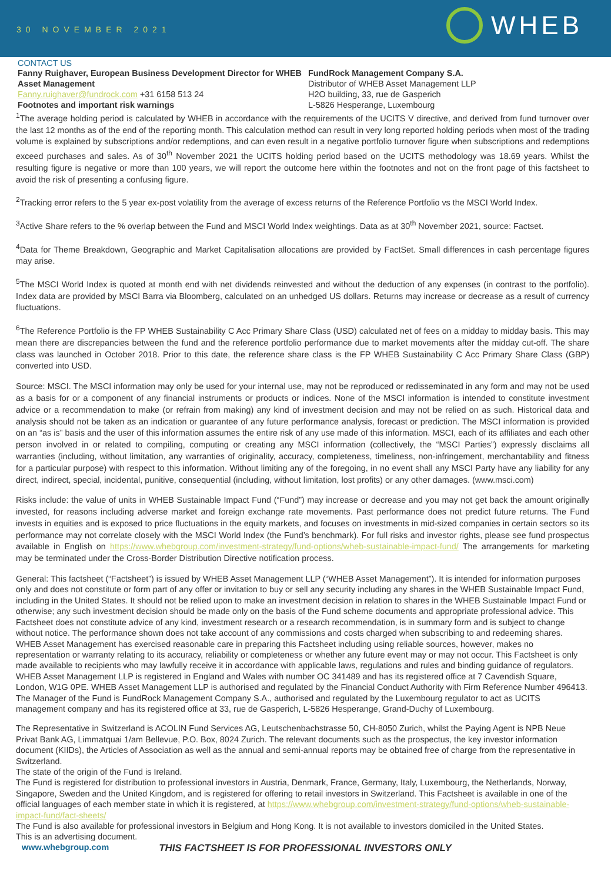30 NOVEMBER 2021 WHEB
CONTACT US
Fanny Ruighaver, European Business Development Director for WHEB Asset Management
Fanny.ruighaver@fundrock.com +31 6158 513 24
Footnotes and important risk warnings
FundRock Management Company S.A.
Distributor of WHEB Asset Management LLP
H2O building, 33, rue de Gasperich
L-5826 Hesperange, Luxembourg
<sup>1</sup> The average holding period is calculated by WHEB in accordance with the requirements of the UCITS V directive, and derived from fund turnover over the last 12 months as of the end of the reporting month. This calculation method can result in very long reported holding periods when most of the trading volume is explained by subscriptions and/or redemptions, and can even result in a negative portfolio turnover figure when subscriptions and redemptions exceed purchases and sales. As of 30<sup>th</sup> November 2021 the UCITS holding period based on the UCITS methodology was 18.69 years. Whilst the resulting figure is negative or more than 100 years, we will report the outcome here within the footnotes and not on the front page of this factsheet to avoid the risk of presenting a confusing figure.
<sup>2</sup> Tracking error refers to the 5 year ex-post volatility from the average of excess returns of the Reference Portfolio vs the MSCI World Index.
<sup>3</sup> Active Share refers to the % overlap between the Fund and MSCI World Index weightings. Data as at 30<sup>th</sup> November 2021, source: Factset.
<sup>4</sup> Data for Theme Breakdown, Geographic and Market Capitalisation allocations are provided by FactSet. Small differences in cash percentage figures may arise.
<sup>5</sup> The MSCI World Index is quoted at month end with net dividends reinvested and without the deduction of any expenses (in contrast to the portfolio). Index data are provided by MSCI Barra via Bloomberg, calculated on an unhedged US dollars. Returns may increase or decrease as a result of currency fluctuations.
<sup>6</sup> The Reference Portfolio is the FP WHEB Sustainability C Acc Primary Share Class (USD) calculated net of fees on a midday to midday basis. This may mean there are discrepancies between the fund and the reference portfolio performance due to market movements after the midday cut-off. The share class was launched in October 2018. Prior to this date, the reference share class is the FP WHEB Sustainability C Acc Primary Share Class (GBP) converted into USD.
Source: MSCI. The MSCI information may only be used for your internal use, may not be reproduced or redisseminated in any form and may not be used as a basis for or a component of any financial instruments or products or indices. None of the MSCI information is intended to constitute investment advice or a recommendation to make (or refrain from making) any kind of investment decision and may not be relied on as such. Historical data and analysis should not be taken as an indication or guarantee of any future performance analysis, forecast or prediction. The MSCI information is provided on an “as is” basis and the user of this information assumes the entire risk of any use made of this information. MSCI, each of its affiliates and each other person involved in or related to compiling, computing or creating any MSCI information (collectively, the “MSCI Parties”) expressly disclaims all warranties (including, without limitation, any warranties of originality, accuracy, completeness, timeliness, non-infringement, merchantability and fitness for a particular purpose) with respect to this information. Without limiting any of the foregoing, in no event shall any MSCI Party have any liability for any direct, indirect, special, incidental, punitive, consequential (including, without limitation, lost profits) or any other damages. (www.msci.com)
Risks include: the value of units in WHEB Sustainable Impact Fund (“Fund”) may increase or decrease and you may not get back the amount originally invested, for reasons including adverse market and foreign exchange rate movements. Past performance does not predict future returns. The Fund invests in equities and is exposed to price fluctuations in the equity markets, and focuses on investments in mid-sized companies in certain sectors so its performance may not correlate closely with the MSCI World Index (the Fund’s benchmark). For full risks and investor rights, please see fund prospectus available in English on https://www.whebgroup.com/investment-strategy/fund-options/wheb-sustainable-impact-fund/ The arrangements for marketing may be terminated under the Cross-Border Distribution Directive notification process.
General: This factsheet (“Factsheet”) is issued by WHEB Asset Management LLP (“WHEB Asset Management”). It is intended for information purposes only and does not constitute or form part of any offer or invitation to buy or sell any security including any shares in the WHEB Sustainable Impact Fund, including in the United States. It should not be relied upon to make an investment decision in relation to shares in the WHEB Sustainable Impact Fund or otherwise; any such investment decision should be made only on the basis of the Fund scheme documents and appropriate professional advice. This Factsheet does not constitute advice of any kind, investment research or a research recommendation, is in summary form and is subject to change without notice. The performance shown does not take account of any commissions and costs charged when subscribing to and redeeming shares. WHEB Asset Management has exercised reasonable care in preparing this Factsheet including using reliable sources, however, makes no representation or warranty relating to its accuracy, reliability or completeness or whether any future event may or may not occur. This Factsheet is only made available to recipients who may lawfully receive it in accordance with applicable laws, regulations and rules and binding guidance of regulators. WHEB Asset Management LLP is registered in England and Wales with number OC 341489 and has its registered office at 7 Cavendish Square, London, W1G 0PE. WHEB Asset Management LLP is authorised and regulated by the Financial Conduct Authority with Firm Reference Number 496413. The Manager of the Fund is FundRock Management Company S.A., authorised and regulated by the Luxembourg regulator to act as UCITS management company and has its registered office at 33, rue de Gasperich, L-5826 Hesperange, Grand-Duchy of Luxembourg.
The Representative in Switzerland is ACOLIN Fund Services AG, Leutschenbachstrasse 50, CH-8050 Zurich, whilst the Paying Agent is NPB Neue Privat Bank AG, Limmatquai 1/am Bellevue, P.O. Box, 8024 Zurich. The relevant documents such as the prospectus, the key investor information document (KIIDs), the Articles of Association as well as the annual and semi-annual reports may be obtained free of charge from the representative in Switzerland.
The state of the origin of the Fund is Ireland.
The Fund is registered for distribution to professional investors in Austria, Denmark, France, Germany, Italy, Luxembourg, the Netherlands, Norway, Singapore, Sweden and the United Kingdom, and is registered for offering to retail investors in Switzerland. This Factsheet is available in one of the official languages of each member state in which it is registered, at https://www.whebgroup.com/investment-strategy/fund-options/wheb-sustainable-impact-fund/fact-sheets/
The Fund is also available for professional investors in Belgium and Hong Kong. It is not available to investors domiciled in the United States.
This is an advertising document.
www.whebgroup.com THIS FACTSHEET IS FOR PROFESSIONAL INVESTORS ONLY